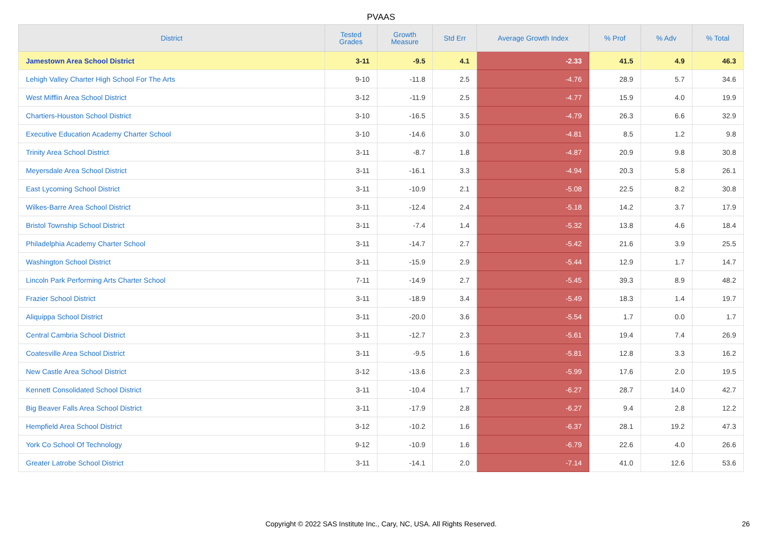PVAAS
| District | Tested Grades | Growth Measure | Std Err | Average Growth Index | % Prof | % Adv | % Total |
| --- | --- | --- | --- | --- | --- | --- | --- |
| Jamestown Area School District | 3-11 | -9.5 | 4.1 | -2.33 | 41.5 | 4.9 | 46.3 |
| Lehigh Valley Charter High School For The Arts | 9-10 | -11.8 | 2.5 | -4.76 | 28.9 | 5.7 | 34.6 |
| West Mifflin Area School District | 3-12 | -11.9 | 2.5 | -4.77 | 15.9 | 4.0 | 19.9 |
| Chartiers-Houston School District | 3-10 | -16.5 | 3.5 | -4.79 | 26.3 | 6.6 | 32.9 |
| Executive Education Academy Charter School | 3-10 | -14.6 | 3.0 | -4.81 | 8.5 | 1.2 | 9.8 |
| Trinity Area School District | 3-11 | -8.7 | 1.8 | -4.87 | 20.9 | 9.8 | 30.8 |
| Meyersdale Area School District | 3-11 | -16.1 | 3.3 | -4.94 | 20.3 | 5.8 | 26.1 |
| East Lycoming School District | 3-11 | -10.9 | 2.1 | -5.08 | 22.5 | 8.2 | 30.8 |
| Wilkes-Barre Area School District | 3-11 | -12.4 | 2.4 | -5.18 | 14.2 | 3.7 | 17.9 |
| Bristol Township School District | 3-11 | -7.4 | 1.4 | -5.32 | 13.8 | 4.6 | 18.4 |
| Philadelphia Academy Charter School | 3-11 | -14.7 | 2.7 | -5.42 | 21.6 | 3.9 | 25.5 |
| Washington School District | 3-11 | -15.9 | 2.9 | -5.44 | 12.9 | 1.7 | 14.7 |
| Lincoln Park Performing Arts Charter School | 7-11 | -14.9 | 2.7 | -5.45 | 39.3 | 8.9 | 48.2 |
| Frazier School District | 3-11 | -18.9 | 3.4 | -5.49 | 18.3 | 1.4 | 19.7 |
| Aliquippa School District | 3-11 | -20.0 | 3.6 | -5.54 | 1.7 | 0.0 | 1.7 |
| Central Cambria School District | 3-11 | -12.7 | 2.3 | -5.61 | 19.4 | 7.4 | 26.9 |
| Coatesville Area School District | 3-11 | -9.5 | 1.6 | -5.81 | 12.8 | 3.3 | 16.2 |
| New Castle Area School District | 3-12 | -13.6 | 2.3 | -5.99 | 17.6 | 2.0 | 19.5 |
| Kennett Consolidated School District | 3-11 | -10.4 | 1.7 | -6.27 | 28.7 | 14.0 | 42.7 |
| Big Beaver Falls Area School District | 3-11 | -17.9 | 2.8 | -6.27 | 9.4 | 2.8 | 12.2 |
| Hempfield Area School District | 3-12 | -10.2 | 1.6 | -6.37 | 28.1 | 19.2 | 47.3 |
| York Co School Of Technology | 9-12 | -10.9 | 1.6 | -6.79 | 22.6 | 4.0 | 26.6 |
| Greater Latrobe School District | 3-11 | -14.1 | 2.0 | -7.14 | 41.0 | 12.6 | 53.6 |
Copyright © 2022 SAS Institute Inc., Cary, NC, USA. All Rights Reserved.
26